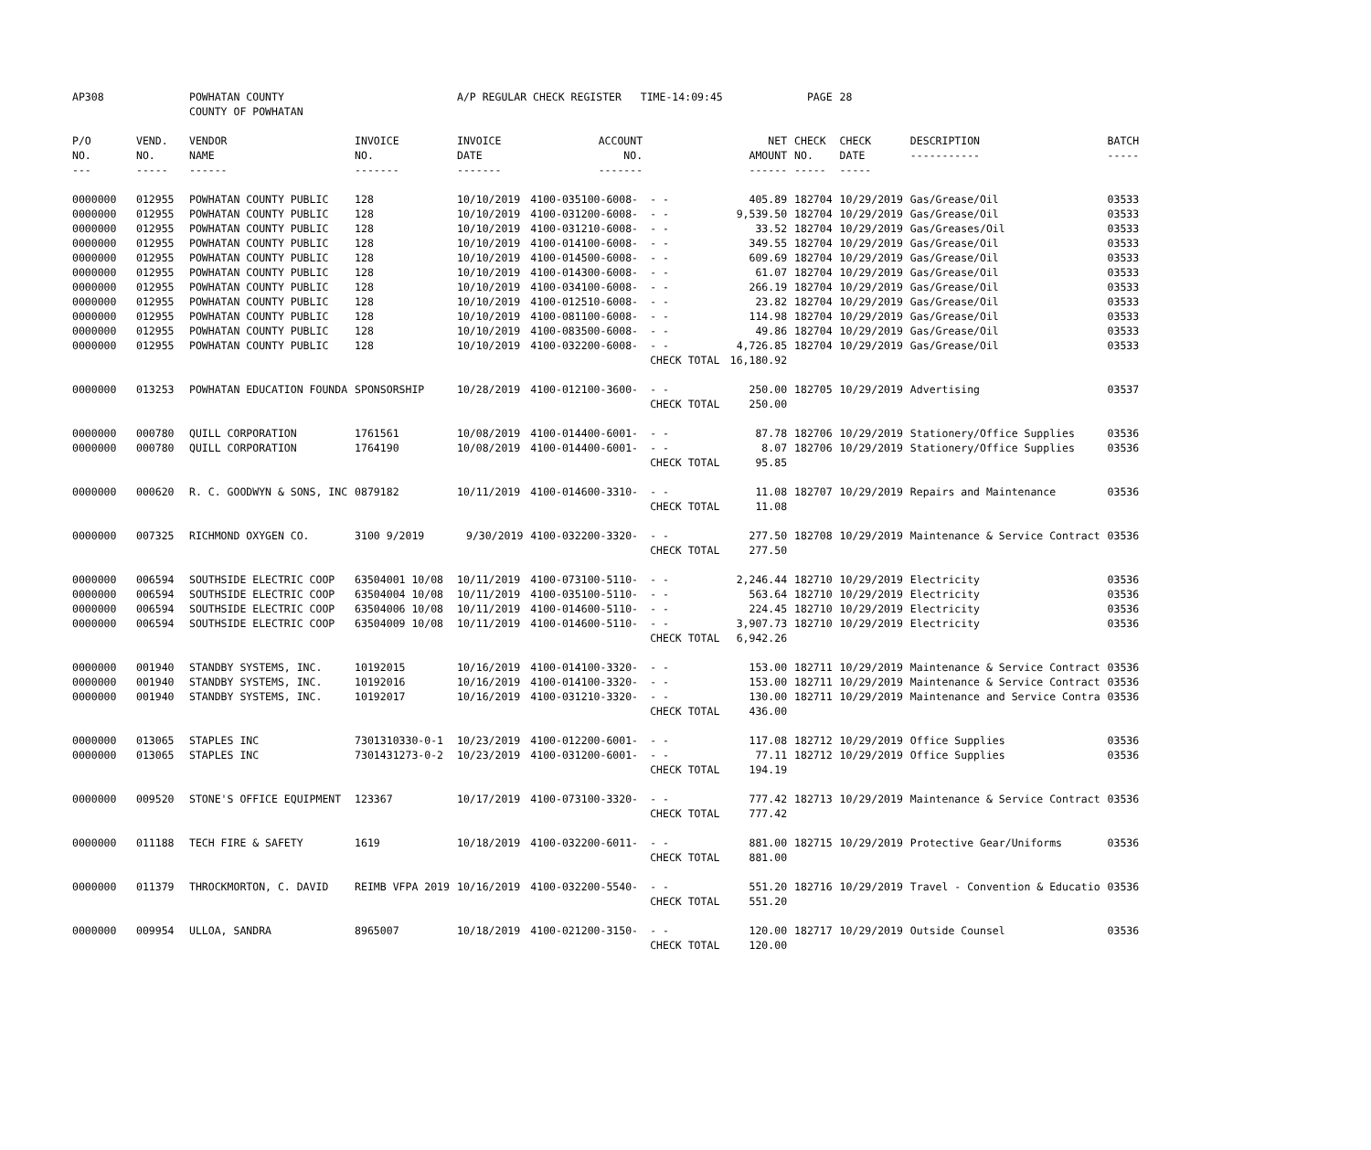| AP308 | | POWHATAN COUNTY | | A/P REGULAR CHECK REGISTER TIME-14:09:45 | | | | PAGE | 28 | | |
| | | COUNTY OF POWHATAN | | | | | | | | | |
| P/O NO. --- | VEND. NO. ----- | VENDOR NAME ------ | INVOICE NO. ------- | INVOICE DATE ------- | ACCOUNT NO. ------- | | NET AMOUNT ------ | CHECK NO. ----- | CHECK DATE ----- | DESCRIPTION ----------- | BATCH ----- |
| 0000000 | 012955 | POWHATAN COUNTY PUBLIC | 128 | 10/10/2019 | 4100-035100-6008- | - - | 405.89 | 182704 | 10/29/2019 | Gas/Grease/Oil | 03533 |
| 0000000 | 012955 | POWHATAN COUNTY PUBLIC | 128 | 10/10/2019 | 4100-031200-6008- | - - | 9,539.50 | 182704 | 10/29/2019 | Gas/Grease/Oil | 03533 |
| 0000000 | 012955 | POWHATAN COUNTY PUBLIC | 128 | 10/10/2019 | 4100-031210-6008- | - - | 33.52 | 182704 | 10/29/2019 | Gas/Greases/Oil | 03533 |
| 0000000 | 012955 | POWHATAN COUNTY PUBLIC | 128 | 10/10/2019 | 4100-014100-6008- | - - | 349.55 | 182704 | 10/29/2019 | Gas/Grease/Oil | 03533 |
| 0000000 | 012955 | POWHATAN COUNTY PUBLIC | 128 | 10/10/2019 | 4100-014500-6008- | - - | 609.69 | 182704 | 10/29/2019 | Gas/Grease/Oil | 03533 |
| 0000000 | 012955 | POWHATAN COUNTY PUBLIC | 128 | 10/10/2019 | 4100-014300-6008- | - - | 61.07 | 182704 | 10/29/2019 | Gas/Grease/Oil | 03533 |
| 0000000 | 012955 | POWHATAN COUNTY PUBLIC | 128 | 10/10/2019 | 4100-034100-6008- | - - | 266.19 | 182704 | 10/29/2019 | Gas/Grease/Oil | 03533 |
| 0000000 | 012955 | POWHATAN COUNTY PUBLIC | 128 | 10/10/2019 | 4100-012510-6008- | - - | 23.82 | 182704 | 10/29/2019 | Gas/Grease/Oil | 03533 |
| 0000000 | 012955 | POWHATAN COUNTY PUBLIC | 128 | 10/10/2019 | 4100-081100-6008- | - - | 114.98 | 182704 | 10/29/2019 | Gas/Grease/Oil | 03533 |
| 0000000 | 012955 | POWHATAN COUNTY PUBLIC | 128 | 10/10/2019 | 4100-083500-6008- | - - | 49.86 | 182704 | 10/29/2019 | Gas/Grease/Oil | 03533 |
| 0000000 | 012955 | POWHATAN COUNTY PUBLIC | 128 | 10/10/2019 | 4100-032200-6008- | - - | 4,726.85 | 182704 | 10/29/2019 | Gas/Grease/Oil | 03533 |
| | | | | | | CHECK TOTAL | 16,180.92 | | | | |
| 0000000 | 013253 | POWHATAN EDUCATION FOUNDA | SPONSORSHIP | 10/28/2019 | 4100-012100-3600- | - - | 250.00 | 182705 | 10/29/2019 | Advertising | 03537 |
| | | | | | | CHECK TOTAL | 250.00 | | | | |
| 0000000 | 000780 | QUILL CORPORATION | 1761561 | 10/08/2019 | 4100-014400-6001- | - - | 87.78 | 182706 | 10/29/2019 | Stationery/Office Supplies | 03536 |
| 0000000 | 000780 | QUILL CORPORATION | 1764190 | 10/08/2019 | 4100-014400-6001- | - - | 8.07 | 182706 | 10/29/2019 | Stationery/Office Supplies | 03536 |
| | | | | | | CHECK TOTAL | 95.85 | | | | |
| 0000000 | 000620 | R. C. GOODWYN & SONS, INC | 0879182 | 10/11/2019 | 4100-014600-3310- | - - | 11.08 | 182707 | 10/29/2019 | Repairs and Maintenance | 03536 |
| | | | | | | CHECK TOTAL | 11.08 | | | | |
| 0000000 | 007325 | RICHMOND OXYGEN CO. | 3100 9/2019 | 9/30/2019 | 4100-032200-3320- | - - | 277.50 | 182708 | 10/29/2019 | Maintenance & Service Contract | 03536 |
| | | | | | | CHECK TOTAL | 277.50 | | | | |
| 0000000 | 006594 | SOUTHSIDE ELECTRIC COOP | 63504001 10/08 | 10/11/2019 | 4100-073100-5110- | - - | 2,246.44 | 182710 | 10/29/2019 | Electricity | 03536 |
| 0000000 | 006594 | SOUTHSIDE ELECTRIC COOP | 63504004 10/08 | 10/11/2019 | 4100-035100-5110- | - - | 563.64 | 182710 | 10/29/2019 | Electricity | 03536 |
| 0000000 | 006594 | SOUTHSIDE ELECTRIC COOP | 63504006 10/08 | 10/11/2019 | 4100-014600-5110- | - - | 224.45 | 182710 | 10/29/2019 | Electricity | 03536 |
| 0000000 | 006594 | SOUTHSIDE ELECTRIC COOP | 63504009 10/08 | 10/11/2019 | 4100-014600-5110- | - - | 3,907.73 | 182710 | 10/29/2019 | Electricity | 03536 |
| | | | | | | CHECK TOTAL | 6,942.26 | | | | |
| 0000000 | 001940 | STANDBY SYSTEMS, INC. | 10192015 | 10/16/2019 | 4100-014100-3320- | - - | 153.00 | 182711 | 10/29/2019 | Maintenance & Service Contract | 03536 |
| 0000000 | 001940 | STANDBY SYSTEMS, INC. | 10192016 | 10/16/2019 | 4100-014100-3320- | - - | 153.00 | 182711 | 10/29/2019 | Maintenance & Service Contract | 03536 |
| 0000000 | 001940 | STANDBY SYSTEMS, INC. | 10192017 | 10/16/2019 | 4100-031210-3320- | - - | 130.00 | 182711 | 10/29/2019 | Maintenance and Service Contra | 03536 |
| | | | | | | CHECK TOTAL | 436.00 | | | | |
| 0000000 | 013065 | STAPLES INC | 7301310330-0-1 | 10/23/2019 | 4100-012200-6001- | - - | 117.08 | 182712 | 10/29/2019 | Office Supplies | 03536 |
| 0000000 | 013065 | STAPLES INC | 7301431273-0-2 | 10/23/2019 | 4100-031200-6001- | - - | 77.11 | 182712 | 10/29/2019 | Office Supplies | 03536 |
| | | | | | | CHECK TOTAL | 194.19 | | | | |
| 0000000 | 009520 | STONE'S OFFICE EQUIPMENT | 123367 | 10/17/2019 | 4100-073100-3320- | - - | 777.42 | 182713 | 10/29/2019 | Maintenance & Service Contract | 03536 |
| | | | | | | CHECK TOTAL | 777.42 | | | | |
| 0000000 | 011188 | TECH FIRE & SAFETY | 1619 | 10/18/2019 | 4100-032200-6011- | - - | 881.00 | 182715 | 10/29/2019 | Protective Gear/Uniforms | 03536 |
| | | | | | | CHECK TOTAL | 881.00 | | | | |
| 0000000 | 011379 | THROCKMORTON, C. DAVID | REIMB VFPA 2019 | 10/16/2019 | 4100-032200-5540- | - - | 551.20 | 182716 | 10/29/2019 | Travel - Convention & Educatio | 03536 |
| | | | | | | CHECK TOTAL | 551.20 | | | | |
| 0000000 | 009954 | ULLOA, SANDRA | 8965007 | 10/18/2019 | 4100-021200-3150- | - - | 120.00 | 182717 | 10/29/2019 | Outside Counsel | 03536 |
| | | | | | | CHECK TOTAL | 120.00 | | | | |